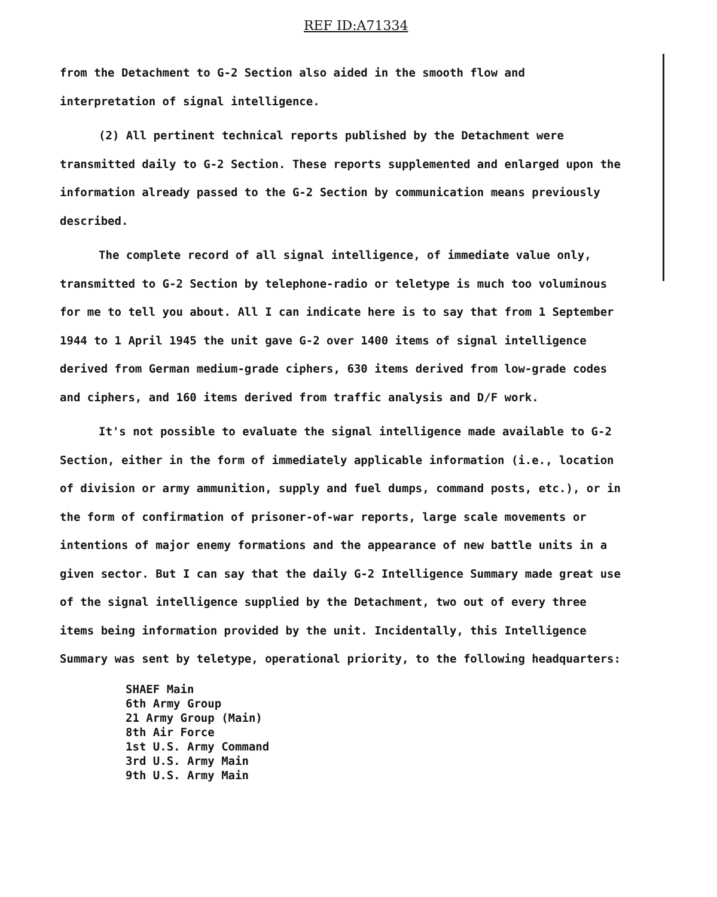REF ID:A71334
from the Detachment to G-2 Section also aided in the smooth flow and interpretation of signal intelligence.
(2) All pertinent technical reports published by the Detachment were transmitted daily to G-2 Section. These reports supplemented and enlarged upon the information already passed to the G-2 Section by communication means previously described.
The complete record of all signal intelligence, of immediate value only, transmitted to G-2 Section by telephone-radio or teletype is much too voluminous for me to tell you about. All I can indicate here is to say that from 1 September 1944 to 1 April 1945 the unit gave G-2 over 1400 items of signal intelligence derived from German medium-grade ciphers, 630 items derived from low-grade codes and ciphers, and 160 items derived from traffic analysis and D/F work.
It's not possible to evaluate the signal intelligence made available to G-2 Section, either in the form of immediately applicable information (i.e., location of division or army ammunition, supply and fuel dumps, command posts, etc.), or in the form of confirmation of prisoner-of-war reports, large scale movements or intentions of major enemy formations and the appearance of new battle units in a given sector. But I can say that the daily G-2 Intelligence Summary made great use of the signal intelligence supplied by the Detachment, two out of every three items being information provided by the unit. Incidentally, this Intelligence Summary was sent by teletype, operational priority, to the following headquarters:
SHAEF Main
6th Army Group
21 Army Group (Main)
8th Air Force
1st U.S. Army Command
3rd U.S. Army Main
9th U.S. Army Main